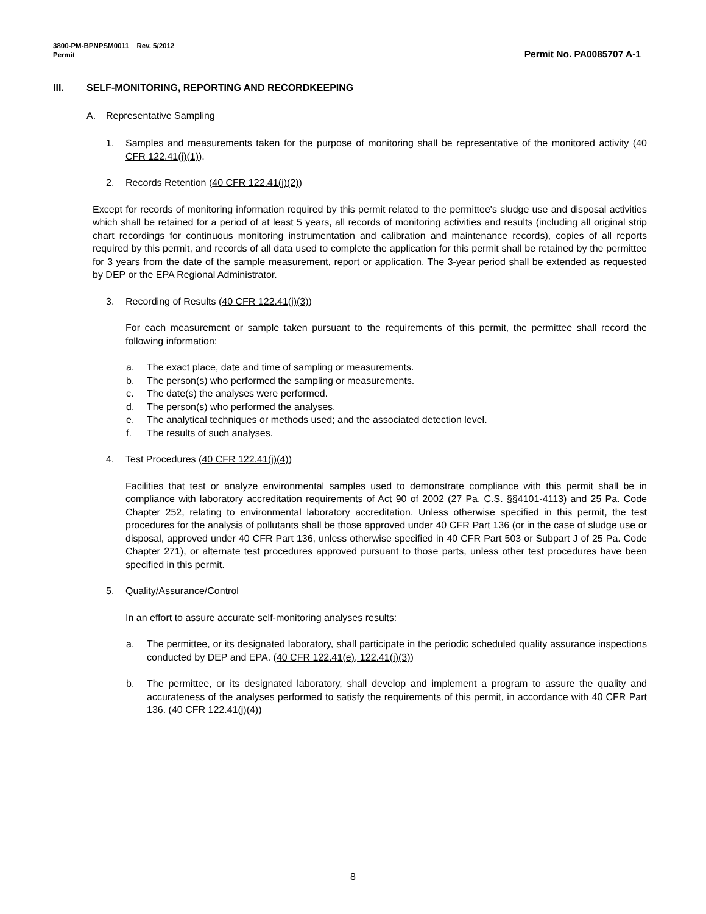3800-PM-BPNPSM0011 Rev. 5/2012
Permit Permit No. PA0085707 A-1
III. SELF-MONITORING, REPORTING AND RECORDKEEPING
A. Representative Sampling
1. Samples and measurements taken for the purpose of monitoring shall be representative of the monitored activity (40 CFR 122.41(j)(1)).
2. Records Retention (40 CFR 122.41(j)(2))
Except for records of monitoring information required by this permit related to the permittee's sludge use and disposal activities which shall be retained for a period of at least 5 years, all records of monitoring activities and results (including all original strip chart recordings for continuous monitoring instrumentation and calibration and maintenance records), copies of all reports required by this permit, and records of all data used to complete the application for this permit shall be retained by the permittee for 3 years from the date of the sample measurement, report or application. The 3-year period shall be extended as requested by DEP or the EPA Regional Administrator.
3. Recording of Results (40 CFR 122.41(j)(3))
For each measurement or sample taken pursuant to the requirements of this permit, the permittee shall record the following information:
a. The exact place, date and time of sampling or measurements.
b. The person(s) who performed the sampling or measurements.
c. The date(s) the analyses were performed.
d. The person(s) who performed the analyses.
e. The analytical techniques or methods used; and the associated detection level.
f. The results of such analyses.
4. Test Procedures (40 CFR 122.41(j)(4))
Facilities that test or analyze environmental samples used to demonstrate compliance with this permit shall be in compliance with laboratory accreditation requirements of Act 90 of 2002 (27 Pa. C.S. §§4101-4113) and 25 Pa. Code Chapter 252, relating to environmental laboratory accreditation. Unless otherwise specified in this permit, the test procedures for the analysis of pollutants shall be those approved under 40 CFR Part 136 (or in the case of sludge use or disposal, approved under 40 CFR Part 136, unless otherwise specified in 40 CFR Part 503 or Subpart J of 25 Pa. Code Chapter 271), or alternate test procedures approved pursuant to those parts, unless other test procedures have been specified in this permit.
5. Quality/Assurance/Control
In an effort to assure accurate self-monitoring analyses results:
a. The permittee, or its designated laboratory, shall participate in the periodic scheduled quality assurance inspections conducted by DEP and EPA. (40 CFR 122.41(e), 122.41(i)(3))
b. The permittee, or its designated laboratory, shall develop and implement a program to assure the quality and accurateness of the analyses performed to satisfy the requirements of this permit, in accordance with 40 CFR Part 136. (40 CFR 122.41(j)(4))
8